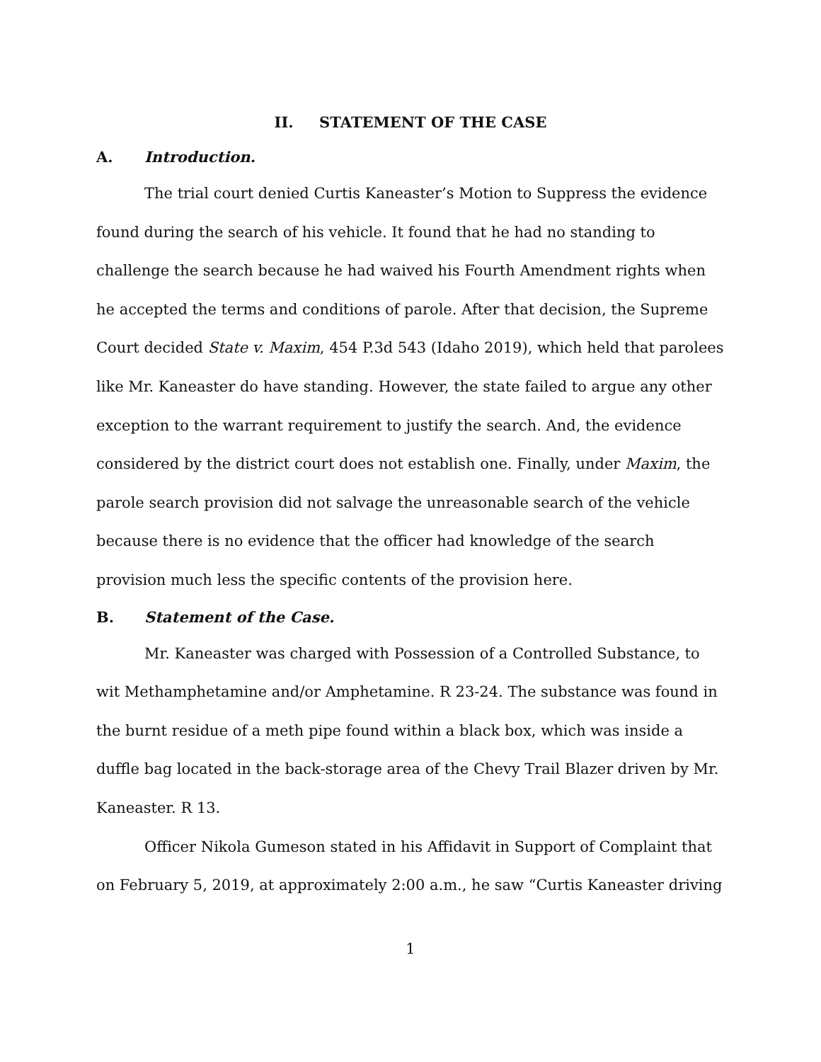II. STATEMENT OF THE CASE
A. Introduction.
The trial court denied Curtis Kaneaster’s Motion to Suppress the evidence found during the search of his vehicle. It found that he had no standing to challenge the search because he had waived his Fourth Amendment rights when he accepted the terms and conditions of parole. After that decision, the Supreme Court decided State v. Maxim, 454 P.3d 543 (Idaho 2019), which held that parolees like Mr. Kaneaster do have standing. However, the state failed to argue any other exception to the warrant requirement to justify the search. And, the evidence considered by the district court does not establish one. Finally, under Maxim, the parole search provision did not salvage the unreasonable search of the vehicle because there is no evidence that the officer had knowledge of the search provision much less the specific contents of the provision here.
B. Statement of the Case.
Mr. Kaneaster was charged with Possession of a Controlled Substance, to wit Methamphetamine and/or Amphetamine. R 23-24. The substance was found in the burnt residue of a meth pipe found within a black box, which was inside a duffle bag located in the back-storage area of the Chevy Trail Blazer driven by Mr. Kaneaster. R 13.
Officer Nikola Gumeson stated in his Affidavit in Support of Complaint that on February 5, 2019, at approximately 2:00 a.m., he saw “Curtis Kaneaster driving
1